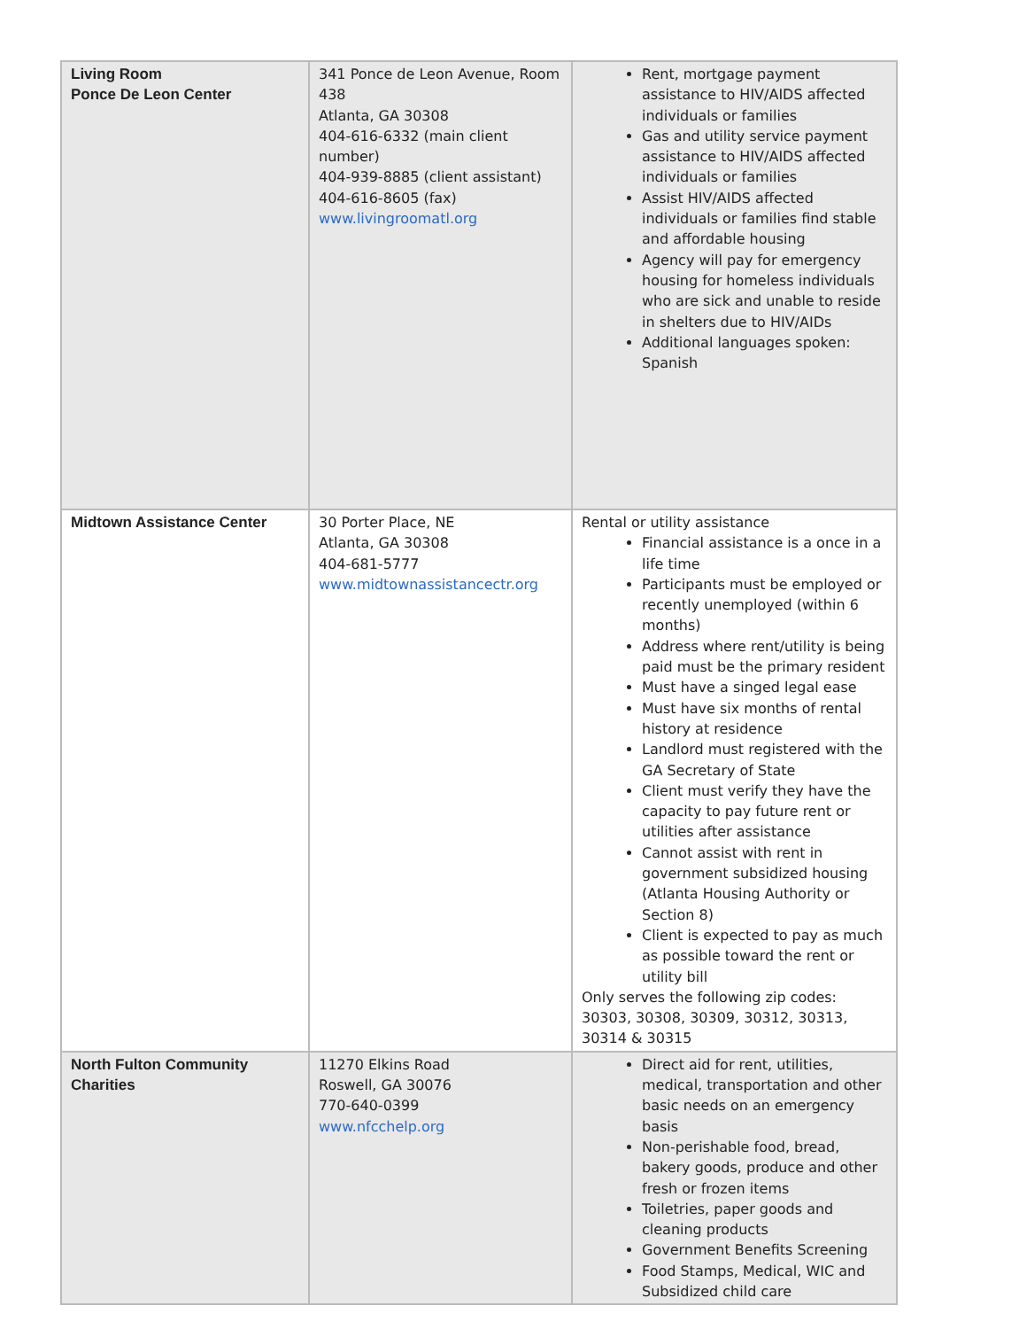| Living Room Ponce De Leon Center | 341 Ponce de Leon Avenue, Room 438 Atlanta, GA 30308 404-616-6332 (main client number) 404-939-8885 (client assistant) 404-616-8605 (fax) www.livingroomatl.org | Rent, mortgage payment assistance to HIV/AIDS affected individuals or families Gas and utility service payment assistance to HIV/AIDS affected individuals or families Assist HIV/AIDS affected individuals or families find stable and affordable housing Agency will pay for emergency housing for homeless individuals who are sick and unable to reside in shelters due to HIV/AIDs Additional languages spoken: Spanish |
| Midtown Assistance Center | 30 Porter Place, NE Atlanta, GA 30308 404-681-5777 www.midtownassistancectr.org | Rental or utility assistance Financial assistance is a once in a life time Participants must be employed or recently unemployed (within 6 months) Address where rent/utility is being paid must be the primary resident Must have a singed legal ease Must have six months of rental history at residence Landlord must registered with the GA Secretary of State Client must verify they have the capacity to pay future rent or utilities after assistance Cannot assist with rent in government subsidized housing (Atlanta Housing Authority or Section 8) Client is expected to pay as much as possible toward the rent or utility bill Only serves the following zip codes: 30303, 30308, 30309, 30312, 30313, 30314 & 30315 |
| North Fulton Community Charities | 11270 Elkins Road Roswell, GA 30076 770-640-0399 www.nfcchelp.org | Direct aid for rent, utilities, medical, transportation and other basic needs on an emergency basis Non-perishable food, bread, bakery goods, produce and other fresh or frozen items Toiletries, paper goods and cleaning products Government Benefits Screening Food Stamps, Medical, WIC and Subsidized child care |